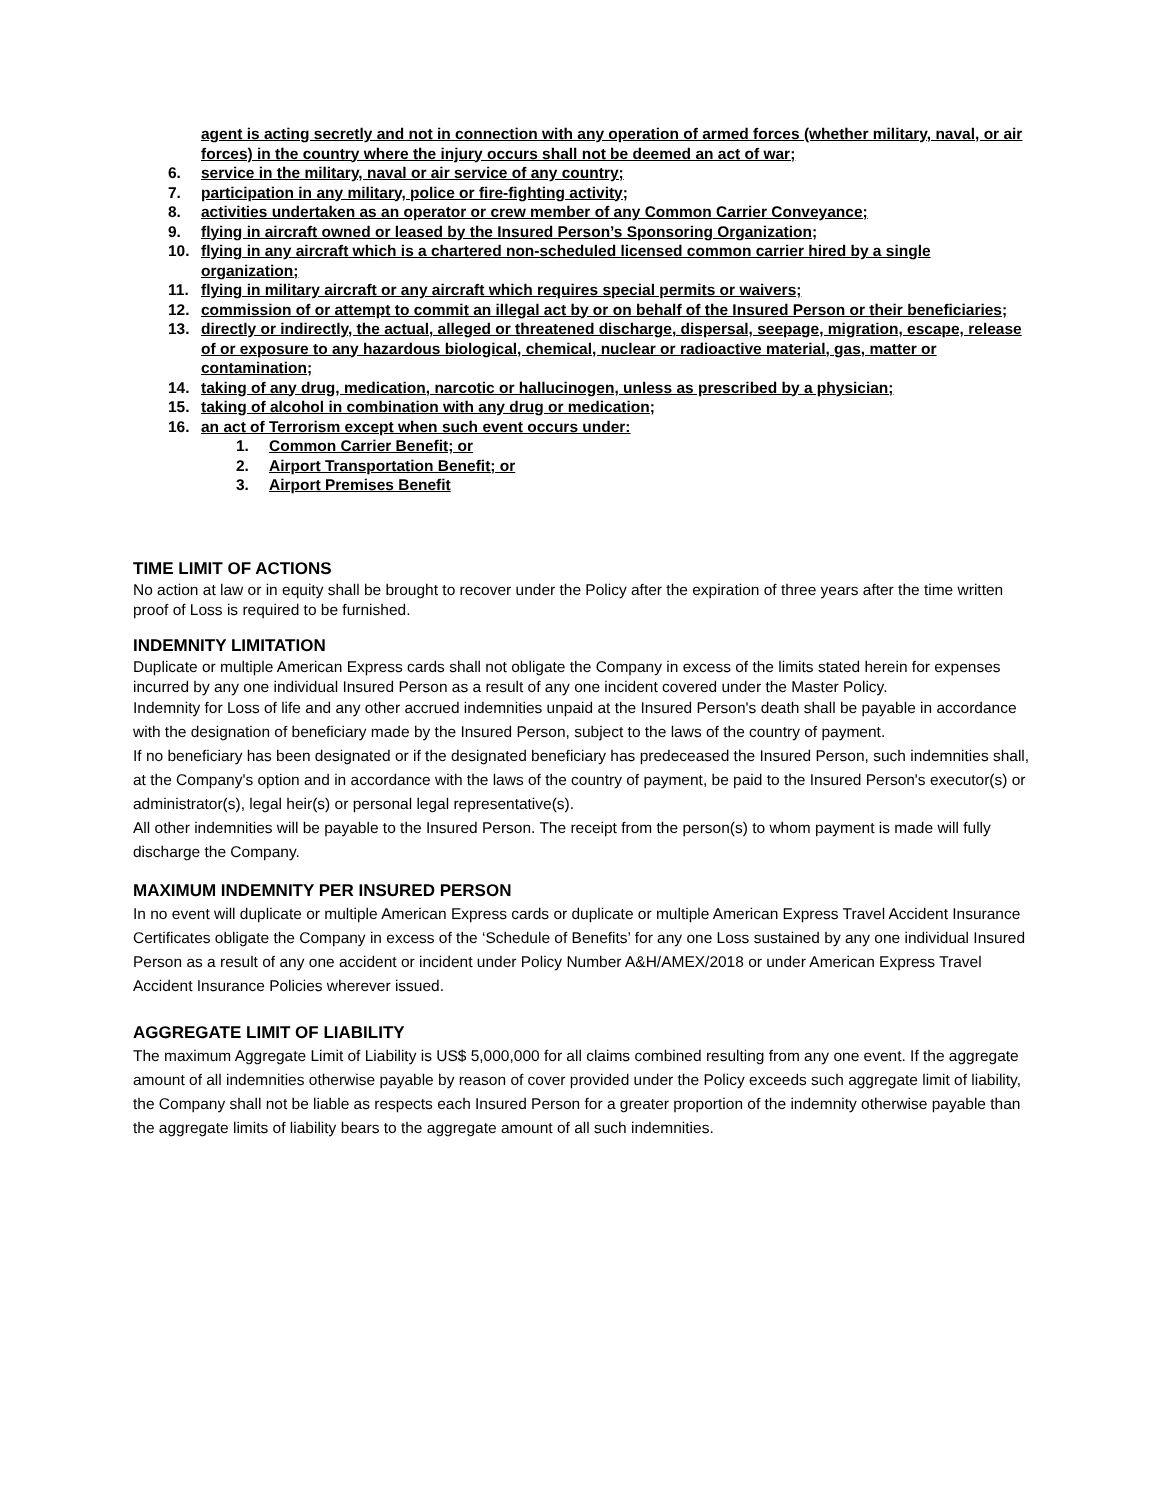agent is acting secretly and not in connection with any operation of armed forces (whether military, naval, or air forces) in the country where the injury occurs shall not be deemed an act of war;
6. service in the military, naval or air service of any country;
7. participation in any military, police or fire-fighting activity;
8. activities undertaken as an operator or crew member of any Common Carrier Conveyance;
9. flying in aircraft owned or leased by the Insured Person’s Sponsoring Organization;
10. flying in any aircraft which is a chartered non-scheduled licensed common carrier hired by a single organization;
11. flying in military aircraft or any aircraft which requires special permits or waivers;
12. commission of or attempt to commit an illegal act by or on behalf of the Insured Person or their beneficiaries;
13. directly or indirectly, the actual, alleged or threatened discharge, dispersal, seepage, migration, escape, release of or exposure to any hazardous biological, chemical, nuclear or radioactive material, gas, matter or contamination;
14. taking of any drug, medication, narcotic or hallucinogen, unless as prescribed by a physician;
15. taking of alcohol in combination with any drug or medication;
16. an act of Terrorism except when such event occurs under:
1. Common Carrier Benefit; or
2. Airport Transportation Benefit; or
3. Airport Premises Benefit
TIME LIMIT OF ACTIONS
No action at law or in equity shall be brought to recover under the Policy after the expiration of three years after the time written proof of Loss is required to be furnished.
INDEMNITY LIMITATION
Duplicate or multiple American Express cards shall not obligate the Company in excess of the limits stated herein for expenses incurred by any one individual Insured Person as a result of any one incident covered under the Master Policy.
Indemnity for Loss of life and any other accrued indemnities unpaid at the Insured Person's death shall be payable in accordance with the designation of beneficiary made by the Insured Person, subject to the laws of the country of payment.
If no beneficiary has been designated or if the designated beneficiary has predeceased the Insured Person, such indemnities shall, at the Company's option and in accordance with the laws of the country of payment, be paid to the Insured Person's executor(s) or administrator(s), legal heir(s) or personal legal representative(s).
All other indemnities will be payable to the Insured Person. The receipt from the person(s) to whom payment is made will fully discharge the Company.
MAXIMUM INDEMNITY PER INSURED PERSON
In no event will duplicate or multiple American Express cards or duplicate or multiple American Express Travel Accident Insurance Certificates obligate the Company in excess of the ‘Schedule of Benefits’ for any one Loss sustained by any one individual Insured Person as a result of any one accident or incident under Policy Number A&H/AMEX/2018 or under American Express Travel Accident Insurance Policies wherever issued.
AGGREGATE LIMIT OF LIABILITY
The maximum Aggregate Limit of Liability is US$ 5,000,000 for all claims combined resulting from any one event. If the aggregate amount of all indemnities otherwise payable by reason of cover provided under the Policy exceeds such aggregate limit of liability, the Company shall not be liable as respects each Insured Person for a greater proportion of the indemnity otherwise payable than the aggregate limits of liability bears to the aggregate amount of all such indemnities.